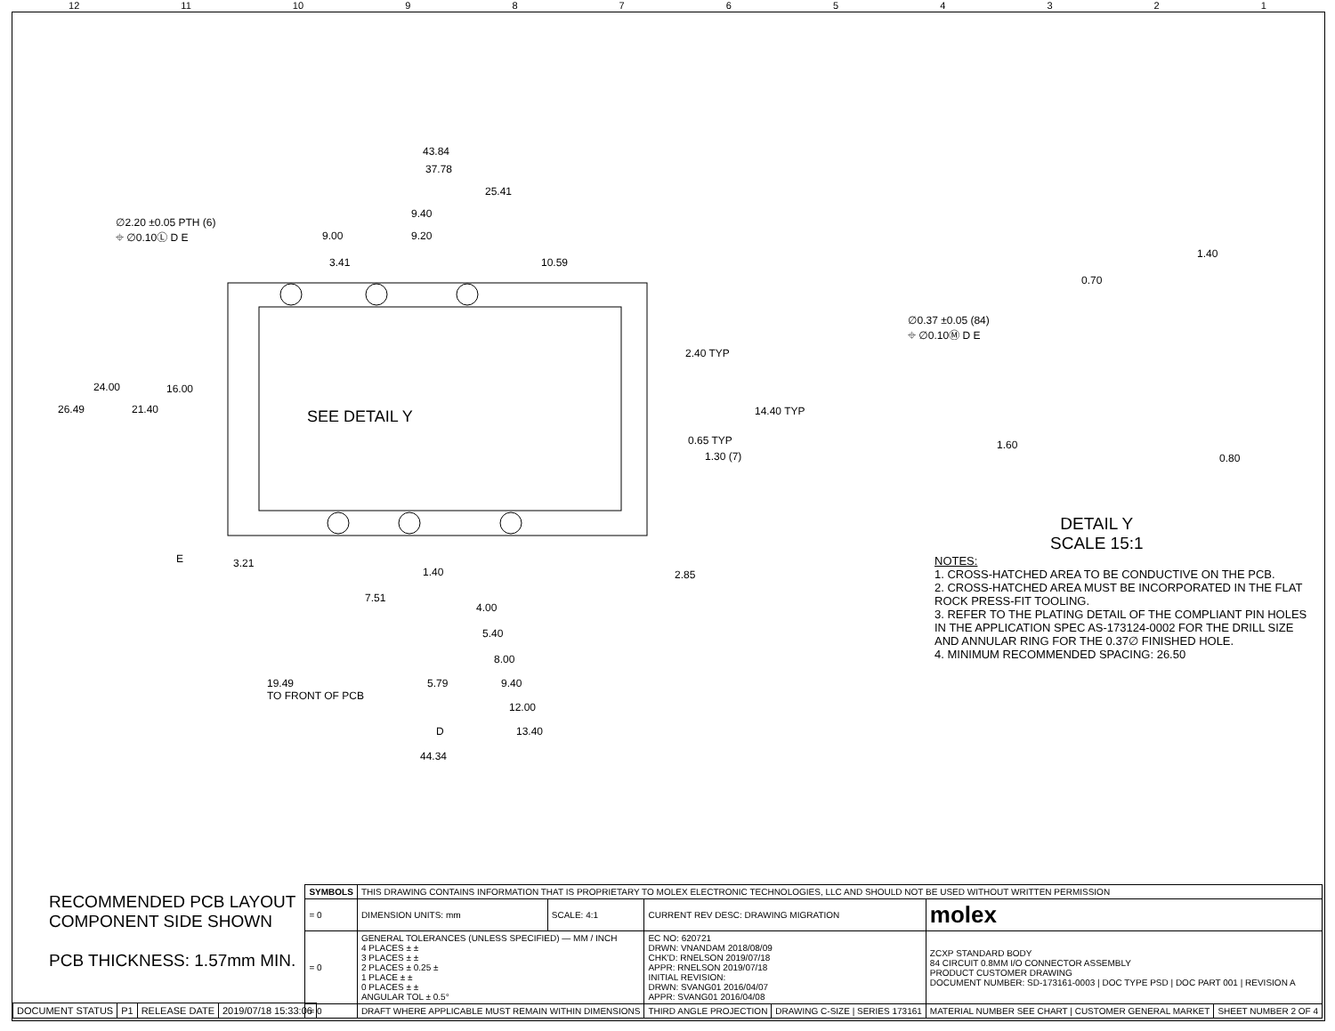12 11 10 987654321
∅2.20 ±0.05 PTH (6)
⌖ ∅0.10Ⓛ D E
43.84
37.78
25.41
9.40
9.00 9.20
3.41 10.59
26.49
24.00
21.40
16.00
SEE DETAIL Y
2.40 TYP
14.40 TYP
0.65 TYP
1.30 (7)
E 3.21
1.40 2.85
7.51
4.00
5.40
8.00
19.49
TO FRONT OF PCB
5.79 9.40
12.00
D 13.40
44.34
1.40
0.70
∅0.37 ±0.05 (84)
⌖ ∅0.10Ⓜ D E
1.60
0.80
DETAIL Y
SCALE 15:1
NOTES:
1. CROSS-HATCHED AREA TO BE CONDUCTIVE ON THE PCB.
2. CROSS-HATCHED AREA MUST BE INCORPORATED IN THE FLAT ROCK PRESS-FIT TOOLING.
3. REFER TO THE PLATING DETAIL OF THE COMPLIANT PIN HOLES IN THE APPLICATION SPEC AS-173124-0002 FOR THE DRILL SIZE AND ANNULAR RING FOR THE 0.37∅ FINISHED HOLE.
4. MINIMUM RECOMMENDED SPACING: 26.50
RECOMMENDED PCB LAYOUT
COMPONENT SIDE SHOWN
PCB THICKNESS: 1.57mm MIN.
| DOCUMENT STATUS | P1 | RELEASE DATE | 2019/07/18 15:33:06 |
| SYMBOLS | THIS DRAWING CONTAINS INFORMATION THAT IS PROPRIETARY TO MOLEX ELECTRONIC TECHNOLOGIES, LLC AND SHOULD NOT BE USED WITHOUT WRITTEN PERMISSION | | | | | |
| = 0 | DIMENSION UNITS: mm | SCALE: 4:1 | CURRENT REV DESC: DRAWING MIGRATION | | molex | |
| = 0 | GENERAL TOLERANCES (UNLESS SPECIFIED) — MM / INCH 4 PLACES ± ± 3 PLACES ± ± 2 PLACES ± 0.25 ± 1 PLACE ± ± 0 PLACES ± ± ANGULAR TOL ± 0.5° | | EC NO: 620721 DRWN: VNANDAM 2018/08/09 CHK'D: RNELSON 2019/07/18 APPR: RNELSON 2019/07/18 INITIAL REVISION: DRWN: SVANG01 2016/04/07 APPR: SVANG01 2016/04/08 | | ZCXP STANDARD BODY 84 CIRCUIT 0.8MM I/O CONNECTOR ASSEMBLY PRODUCT CUSTOMER DRAWING DOCUMENT NUMBER: SD-173161-0003 / DOC TYPE PSD / DOC PART 001 / REVISION A | |
| = 0 | DRAFT WHERE APPLICABLE MUST REMAIN WITHIN DIMENSIONS | | THIRD ANGLE PROJECTION | DRAWING C-SIZE / SERIES 173161 | MATERIAL NUMBER SEE CHART / CUSTOMER GENERAL MARKET | SHEET NUMBER 2 OF 4 |